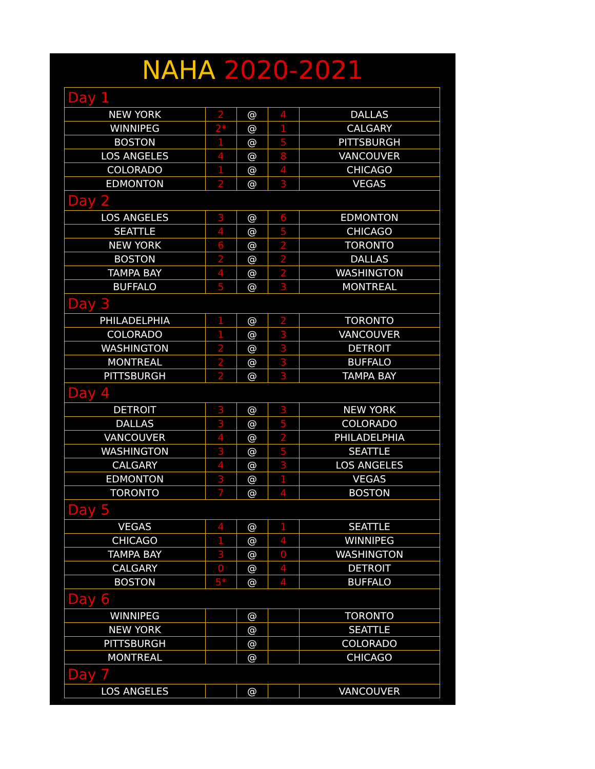NAHA 2020-2021
| Day 1 | | | | |
| NEW YORK | 2 | @ | 4 | DALLAS |
| WINNIPEG | 2* | @ | 1 | CALGARY |
| BOSTON | 1 | @ | 5 | PITTSBURGH |
| LOS ANGELES | 4 | @ | 8 | VANCOUVER |
| COLORADO | 1 | @ | 4 | CHICAGO |
| EDMONTON | 2 | @ | 3 | VEGAS |
| Day 2 | | | | |
| LOS ANGELES | 3 | @ | 6 | EDMONTON |
| SEATTLE | 4 | @ | 5 | CHICAGO |
| NEW YORK | 6 | @ | 2 | TORONTO |
| BOSTON | 2 | @ | 2 | DALLAS |
| TAMPA BAY | 4 | @ | 2 | WASHINGTON |
| BUFFALO | 5 | @ | 3 | MONTREAL |
| Day 3 | | | | |
| PHILADELPHIA | 1 | @ | 2 | TORONTO |
| COLORADO | 1 | @ | 3 | VANCOUVER |
| WASHINGTON | 2 | @ | 3 | DETROIT |
| MONTREAL | 2 | @ | 3 | BUFFALO |
| PITTSBURGH | 2 | @ | 3 | TAMPA BAY |
| Day 4 | | | | |
| DETROIT | 3 | @ | 3 | NEW YORK |
| DALLAS | 3 | @ | 5 | COLORADO |
| VANCOUVER | 4 | @ | 2 | PHILADELPHIA |
| WASHINGTON | 3 | @ | 5 | SEATTLE |
| CALGARY | 4 | @ | 3 | LOS ANGELES |
| EDMONTON | 3 | @ | 1 | VEGAS |
| TORONTO | 7 | @ | 4 | BOSTON |
| Day 5 | | | | |
| VEGAS | 4 | @ | 1 | SEATTLE |
| CHICAGO | 1 | @ | 4 | WINNIPEG |
| TAMPA BAY | 3 | @ | 0 | WASHINGTON |
| CALGARY | 0 | @ | 4 | DETROIT |
| BOSTON | 5* | @ | 4 | BUFFALO |
| Day 6 | | | | |
| WINNIPEG | | @ | | TORONTO |
| NEW YORK | | @ | | SEATTLE |
| PITTSBURGH | | @ | | COLORADO |
| MONTREAL | | @ | | CHICAGO |
| Day 7 | | | | |
| LOS ANGELES | | @ | | VANCOUVER |